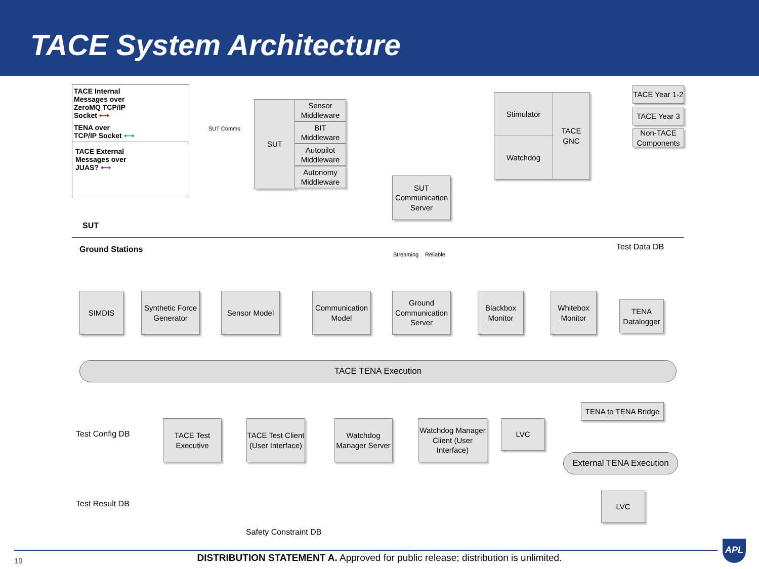TACE System Architecture
TACE Internal
Messages over
ZeroMQ TCP/IP
Socket ⟷
TENA over
TCP/IP Socket ⟷
TACE External
Messages over
JUAS? ⟷
SUT Comms
SUT
Sensor Middleware
BIT Middleware
Autopilot Middleware
Autonomy Middleware
Stimulator
Watchdog
TACE GNC
SUT Communication Server
TACE Year 1-2
TACE Year 3
Non-TACE Components
SUT
Ground Stations
Streaming Reliable
Test Data DB
SIMDIS
Synthetic Force Generator
Sensor Model
Communication Model
Ground Communication Server
Blackbox Monitor
Whitebox Monitor
TENA Datalogger
TACE TENA Execution
Test Config DB
Test Result DB
TACE Test Executive
TACE Test Client (User Interface)
Watchdog Manager Server
Watchdog Manager Client (User Interface)
LVC
TENA to TENA Bridge
External TENA Execution
LVC
Safety Constraint DB
19
DISTRIBUTION STATEMENT A. Approved for public release; distribution is unlimited.
APL